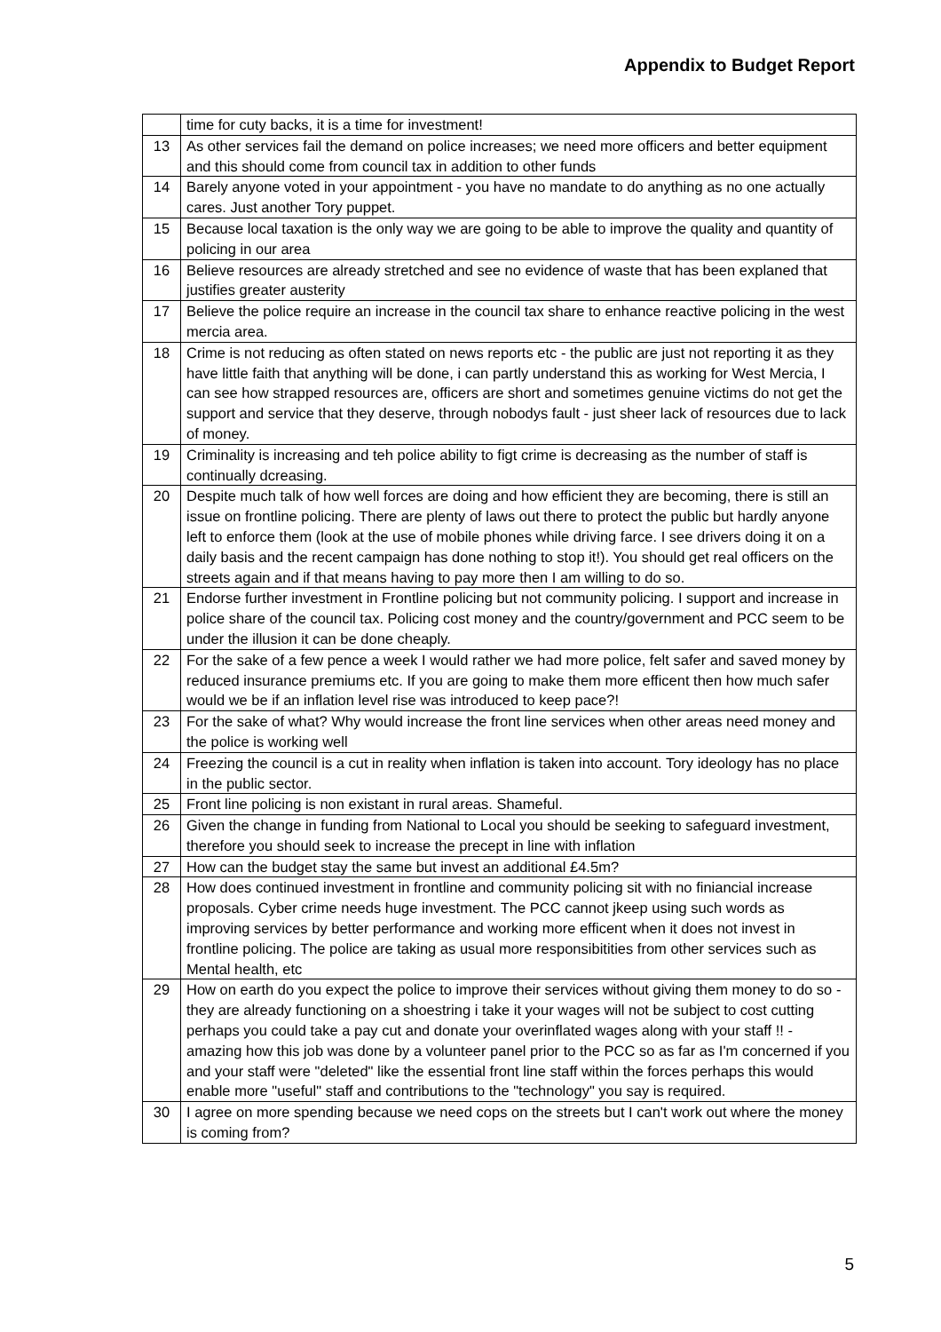Appendix to Budget Report
| | time for cuty backs, it is a time for investment! |
| 13 | As other services fail the demand on police increases; we need more officers and better equipment and this should come from council tax in addition to other funds |
| 14 | Barely anyone voted in your appointment - you have no mandate to do anything as no one actually cares. Just another Tory puppet. |
| 15 | Because local taxation is the only way we are going to be able to improve the quality and quantity of policing in our area |
| 16 | Believe resources are already stretched and see no evidence of waste that has been explaned that justifies greater austerity |
| 17 | Believe the police require an increase in the council tax share to enhance reactive policing in the west mercia area. |
| 18 | Crime is not reducing as often stated on news reports etc - the public are just not reporting it as they have little faith that anything will be done, i can partly understand this as working for West Mercia, I can see how strapped resources are, officers are short and sometimes genuine victims do not get the support and service that they deserve, through nobodys fault - just sheer lack of resources due to lack of money. |
| 19 | Criminality is increasing and teh police ability to figt crime is decreasing as the number of staff is continually dcreasing. |
| 20 | Despite much talk of how well forces are doing and how efficient they are becoming, there is still an issue on frontline policing. There are plenty of laws out there to protect the public but hardly anyone left to enforce them (look at the use of mobile phones while driving farce. I see drivers doing it on a daily basis and the recent campaign has done nothing to stop it!). You should get real officers on the streets again and if that means having to pay more then I am willing to do so. |
| 21 | Endorse further investment in Frontline policing but not community policing. I support and increase in police share of the council tax. Policing cost money and the country/government and PCC seem to be under the illusion it can be done cheaply. |
| 22 | For the sake of a few pence a week I would rather we had more police, felt safer and saved money by reduced insurance premiums etc. If you are going to make them more efficent then how much safer would we be if an inflation level rise was introduced to keep pace?! |
| 23 | For the sake of what? Why would increase the front line services when other areas need money and the police is working well |
| 24 | Freezing the council is a cut in reality when inflation is taken into account. Tory ideology has no place in the public sector. |
| 25 | Front line policing is non existant in rural areas. Shameful. |
| 26 | Given the change in funding from National to Local you should be seeking to safeguard investment, therefore you should seek to increase the precept in line with inflation |
| 27 | How can the budget stay the same but invest an additional £4.5m? |
| 28 | How does continued investment in frontline and community policing sit with no finiancial increase proposals. Cyber crime needs huge investment. The PCC cannot jkeep using such words as improving services by better performance and working more efficent when it does not invest in frontline policing. The police are taking as usual more responsibitities from other services such as Mental health, etc |
| 29 | How on earth do you expect the police to improve their services without giving them money to do so - they are already functioning on a shoestring i take it your wages will not be subject to cost cutting perhaps you could take a pay cut and donate your overinflated wages along with your staff !! - amazing how this job was done by a volunteer panel prior to the PCC so as far as I'm concerned if you and your staff were "deleted" like the essential front line staff within the forces perhaps this would enable more "useful" staff and contributions to the "technology" you say is required. |
| 30 | I agree on more spending because we need cops on the streets but I can't work out where the money is coming from? |
5